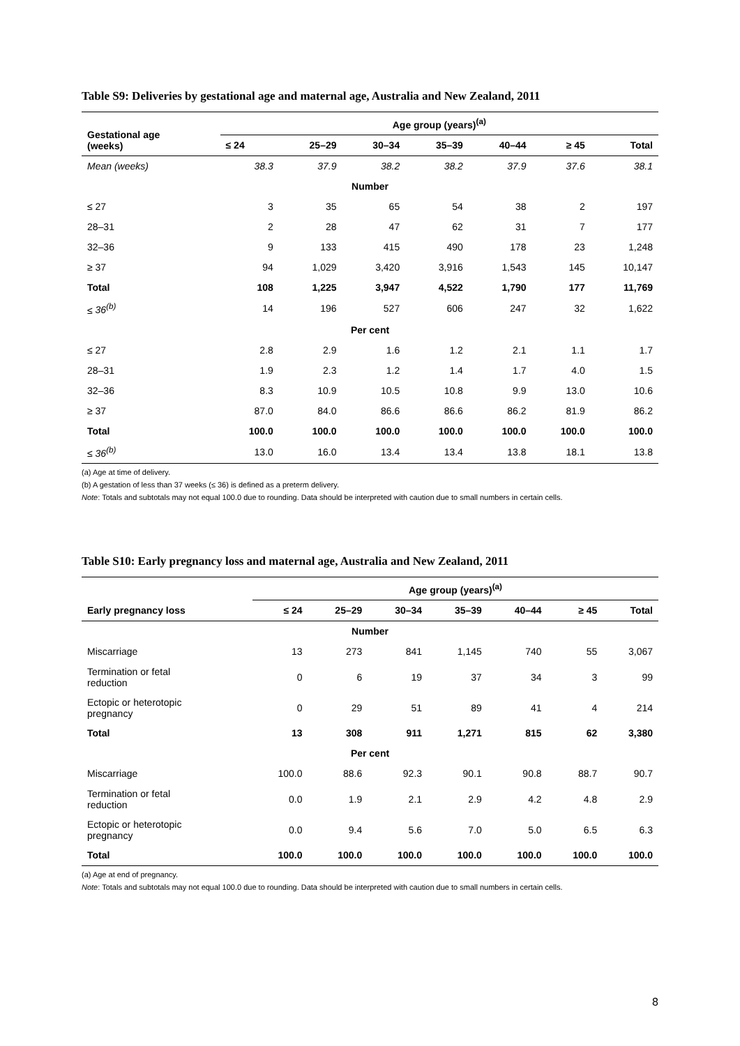Table S9: Deliveries by gestational age and maternal age, Australia and New Zealand, 2011
| Gestational age (weeks) | Age group (years)<sup>(a)</sup> | | | | | | |
| --- | --- | --- | --- | --- | --- | --- | --- |
| | ≤ 24 | 25–29 | 30–34 | 35–39 | 40–44 | ≥ 45 | Total |
| Mean (weeks) | 38.3 | 37.9 | 38.2 | 38.2 | 37.9 | 37.6 | 38.1 |
| Number | | | | | | | |
| ≤ 27 | 3 | 35 | 65 | 54 | 38 | 2 | 197 |
| 28–31 | 2 | 28 | 47 | 62 | 31 | 7 | 177 |
| 32–36 | 9 | 133 | 415 | 490 | 178 | 23 | 1,248 |
| ≥ 37 | 94 | 1,029 | 3,420 | 3,916 | 1,543 | 145 | 10,147 |
| Total | 108 | 1,225 | 3,947 | 4,522 | 1,790 | 177 | 11,769 |
| ≤ 36<sup>(b)</sup> | 14 | 196 | 527 | 606 | 247 | 32 | 1,622 |
| Per cent | | | | | | | |
| ≤ 27 | 2.8 | 2.9 | 1.6 | 1.2 | 2.1 | 1.1 | 1.7 |
| 28–31 | 1.9 | 2.3 | 1.2 | 1.4 | 1.7 | 4.0 | 1.5 |
| 32–36 | 8.3 | 10.9 | 10.5 | 10.8 | 9.9 | 13.0 | 10.6 |
| ≥ 37 | 87.0 | 84.0 | 86.6 | 86.6 | 86.2 | 81.9 | 86.2 |
| Total | 100.0 | 100.0 | 100.0 | 100.0 | 100.0 | 100.0 | 100.0 |
| ≤ 36<sup>(b)</sup> | 13.0 | 16.0 | 13.4 | 13.4 | 13.8 | 18.1 | 13.8 |
(a) Age at time of delivery.
(b) A gestation of less than 37 weeks (≤ 36) is defined as a preterm delivery.
Note: Totals and subtotals may not equal 100.0 due to rounding. Data should be interpreted with caution due to small numbers in certain cells.
Table S10: Early pregnancy loss and maternal age, Australia and New Zealand, 2011
| | Age group (years)<sup>(a)</sup> | | | | | | |
| --- | --- | --- | --- | --- | --- | --- | --- |
| Early pregnancy loss | ≤ 24 | 25–29 | 30–34 | 35–39 | 40–44 | ≥ 45 | Total |
| Number | | | | | | | |
| Miscarriage | 13 | 273 | 841 | 1,145 | 740 | 55 | 3,067 |
| Termination or fetal reduction | 0 | 6 | 19 | 37 | 34 | 3 | 99 |
| Ectopic or heterotopic pregnancy | 0 | 29 | 51 | 89 | 41 | 4 | 214 |
| Total | 13 | 308 | 911 | 1,271 | 815 | 62 | 3,380 |
| Per cent | | | | | | | |
| Miscarriage | 100.0 | 88.6 | 92.3 | 90.1 | 90.8 | 88.7 | 90.7 |
| Termination or fetal reduction | 0.0 | 1.9 | 2.1 | 2.9 | 4.2 | 4.8 | 2.9 |
| Ectopic or heterotopic pregnancy | 0.0 | 9.4 | 5.6 | 7.0 | 5.0 | 6.5 | 6.3 |
| Total | 100.0 | 100.0 | 100.0 | 100.0 | 100.0 | 100.0 | 100.0 |
(a) Age at end of pregnancy.
Note: Totals and subtotals may not equal 100.0 due to rounding. Data should be interpreted with caution due to small numbers in certain cells.
8